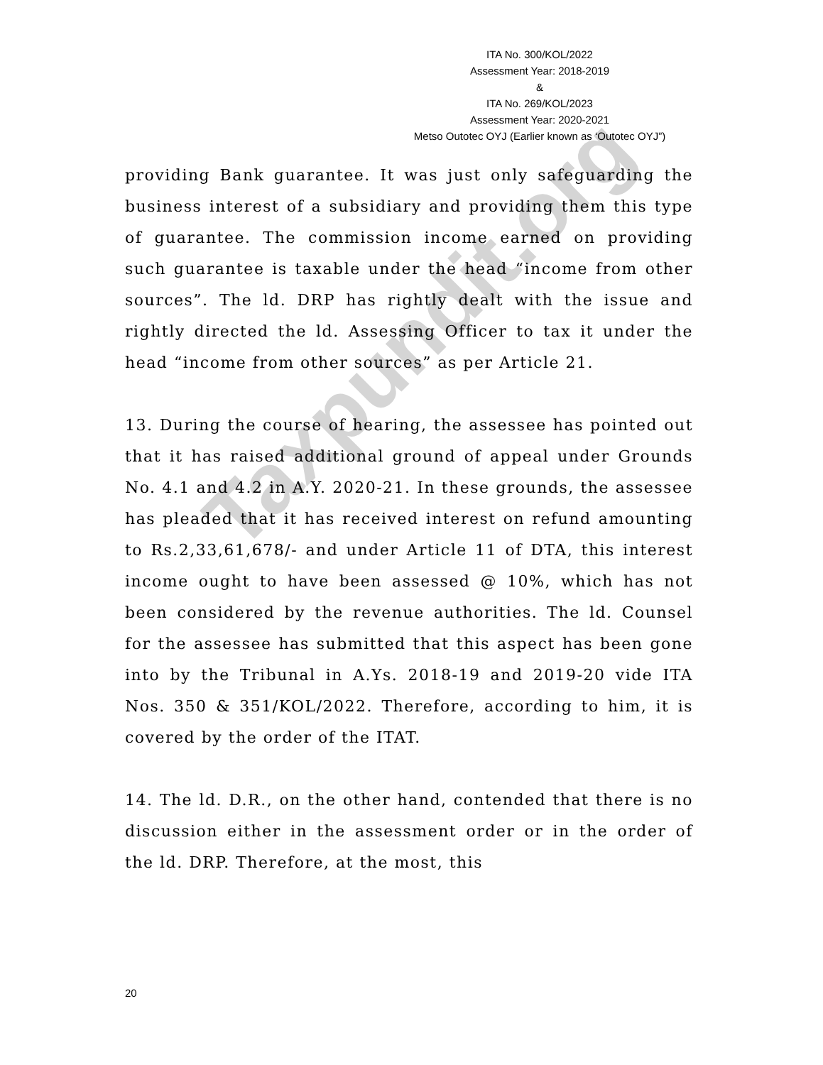Taxpundit.org
ITA No. 300/KOL/2022
Assessment Year: 2018-2019
&
ITA No. 269/KOL/2023
Assessment Year: 2020-2021
Metso Outotec OYJ (Earlier known as ‘Outotec OYJ”)
providing Bank guarantee. It was just only safeguarding the business interest of a subsidiary and providing them this type of guarantee. The commission income earned on providing such guarantee is taxable under the head “income from other sources”. The ld. DRP has rightly dealt with the issue and rightly directed the ld. Assessing Officer to tax it under the head “income from other sources” as per Article 21.
13. During the course of hearing, the assessee has pointed out that it has raised additional ground of appeal under Grounds No. 4.1 and 4.2 in A.Y. 2020-21. In these grounds, the assessee has pleaded that it has received interest on refund amounting to Rs.2,33,61,678/- and under Article 11 of DTA, this interest income ought to have been assessed @ 10%, which has not been considered by the revenue authorities. The ld. Counsel for the assessee has submitted that this aspect has been gone into by the Tribunal in A.Ys. 2018-19 and 2019-20 vide ITA Nos. 350 & 351/KOL/2022. Therefore, according to him, it is covered by the order of the ITAT.
14. The ld. D.R., on the other hand, contended that there is no discussion either in the assessment order or in the order of the ld. DRP. Therefore, at the most, this
20